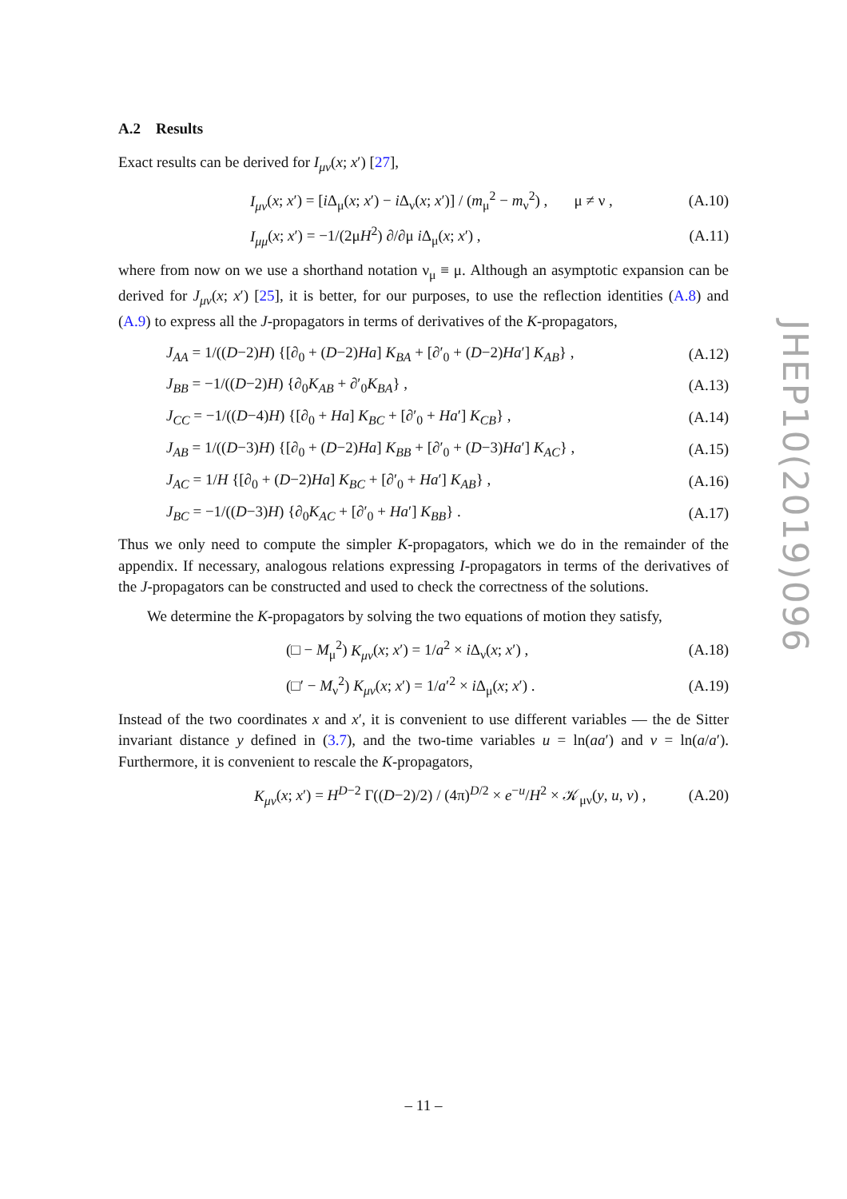A.2 Results
Exact results can be derived for I<sub>μν</sub>(x; x′) [27],
I<sub>μν</sub>(x; x′) = [i Δ<sub>μ</sub>(x; x′) − i Δ<sub>ν</sub>(x; x′)] / (m<sub>μ</sub><sup>2</sup> − m<sub>ν</sub><sup>2</sup>) , μ ≠ ν , (A.10)
I<sub>μμ</sub>(x; x′) = −1/(2μH<sup>2</sup>) ∂/∂μ i Δ<sub>μ</sub>(x; x′) , (A.11)
where from now on we use a shorthand notation ν<sub>μ</sub> ≡ μ. Although an asymptotic expansion can be derived for J<sub>μν</sub>(x; x′) [25], it is better, for our purposes, to use the reflection identities (A.8) and (A.9) to express all the J-propagators in terms of derivatives of the K-propagators,
J<sub>AA</sub> = 1/((D−2)H) {[∂<sub>0</sub> + (D−2)Ha] K<sub>BA</sub> + [∂′<sub>0</sub> + (D−2)Ha′] K<sub>AB</sub>} , (A.12)
J<sub>BB</sub> = −1/((D−2)H) {∂<sub>0</sub>K<sub>AB</sub> + ∂′<sub>0</sub>K<sub>BA</sub>} , (A.13)
J<sub>CC</sub> = −1/((D−4)H) {[∂<sub>0</sub> + Ha] K<sub>BC</sub> + [∂′<sub>0</sub> + Ha′] K<sub>CB</sub>} , (A.14)
J<sub>AB</sub> = 1/((D−3)H) {[∂<sub>0</sub> + (D−2)Ha] K<sub>BB</sub> + [∂′<sub>0</sub> + (D−3)Ha′] K<sub>AC</sub>} , (A.15)
J<sub>AC</sub> = 1/H {[∂<sub>0</sub> + (D−2)Ha] K<sub>BC</sub> + [∂′<sub>0</sub> + Ha′] K<sub>AB</sub>} , (A.16)
J<sub>BC</sub> = −1/((D−3)H) {∂<sub>0</sub>K<sub>AC</sub> + [∂′<sub>0</sub> + Ha′] K<sub>BB</sub>} . (A.17)
Thus we only need to compute the simpler K-propagators, which we do in the remainder of the appendix. If necessary, analogous relations expressing I-propagators in terms of the derivatives of the J-propagators can be constructed and used to check the correctness of the solutions.
We determine the K-propagators by solving the two equations of motion they satisfy,
(□ − M<sub>μ</sub><sup>2</sup>) K<sub>μν</sub>(x; x′) = 1/a<sup>2</sup> × i Δ<sub>ν</sub>(x; x′) , (A.18)
(□′ − M<sub>ν</sub><sup>2</sup>) K<sub>μν</sub>(x; x′) = 1/a′<sup>2</sup> × i Δ<sub>μ</sub>(x; x′) . (A.19)
Instead of the two coordinates x and x′, it is convenient to use different variables — the de Sitter invariant distance y defined in (3.7), and the two-time variables u = ln(aa′) and v = ln(a/a′). Furthermore, it is convenient to rescale the K-propagators,
K<sub>μν</sub>(x; x′) = H<sup>D−2</sup> Γ((D−2)/2) / (4π)<sup>D/2</sup> × e<sup>−u</sup>/H<sup>2</sup> × 𝒦<sub>μν</sub>(y, u, v) , (A.20)
JHEP10(2019)096
– 11 –